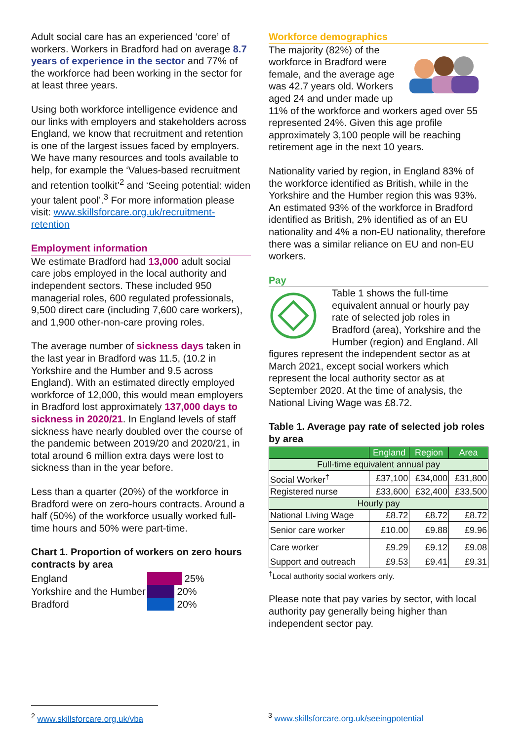Adult social care has an experienced ‘core’ of workers. Workers in Bradford had on average 8.7 years of experience in the sector and 77% of the workforce had been working in the sector for at least three years.
Using both workforce intelligence evidence and our links with employers and stakeholders across England, we know that recruitment and retention is one of the largest issues faced by employers. We have many resources and tools available to help, for example the ‘Values-based recruitment and retention toolkit’<sup>2</sup> and ‘Seeing potential: widen your talent pool’.<sup>3</sup> For more information please visit: www.skillsforcare.org.uk/recruitment-retention
Employment information
We estimate Bradford had 13,000 adult social care jobs employed in the local authority and independent sectors. These included 950 managerial roles, 600 regulated professionals, 9,500 direct care (including 7,600 care workers), and 1,900 other-non-care proving roles.
The average number of sickness days taken in the last year in Bradford was 11.5, (10.2 in Yorkshire and the Humber and 9.5 across England). With an estimated directly employed workforce of 12,000, this would mean employers in Bradford lost approximately 137,000 days to sickness in 2020/21. In England levels of staff sickness have nearly doubled over the course of the pandemic between 2019/20 and 2020/21, in total around 6 million extra days were lost to sickness than in the year before.
Less than a quarter (20%) of the workforce in Bradford were on zero-hours contracts. Around a half (50%) of the workforce usually worked full-time hours and 50% were part-time.
Chart 1. Proportion of workers on zero hours contracts by area
England 25%
Yorkshire and the Humber 20%
Bradford 20%
Workforce demographics
The majority (82%) of the workforce in Bradford were female, and the average age was 42.7 years old. Workers aged 24 and under made up 11% of the workforce and workers aged over 55 represented 24%. Given this age profile approximately 3,100 people will be reaching retirement age in the next 10 years.
Nationality varied by region, in England 83% of the workforce identified as British, while in the Yorkshire and the Humber region this was 93%. An estimated 93% of the workforce in Bradford identified as British, 2% identified as of an EU nationality and 4% a non-EU nationality, therefore there was a similar reliance on EU and non-EU workers.
Pay
Table 1 shows the full-time equivalent annual or hourly pay rate of selected job roles in Bradford (area), Yorkshire and the Humber (region) and England. All figures represent the independent sector as at March 2021, except social workers which represent the local authority sector as at September 2020. At the time of analysis, the National Living Wage was £8.72.
Table 1. Average pay rate of selected job roles by area
| | England | Region | Area |
| --- | --- | --- | --- |
| Full-time equivalent annual pay | | | |
| Social Worker<sup>†</sup> | £37,100 | £34,000 | £31,800 |
| Registered nurse | £33,600 | £32,400 | £33,500 |
| Hourly pay | | | |
| National Living Wage | £8.72 | £8.72 | £8.72 |
| Senior care worker | £10.00 | £9.88 | £9.96 |
| Care worker | £9.29 | £9.12 | £9.08 |
| Support and outreach | £9.53 | £9.41 | £9.31 |
<sup>†</sup> Local authority social workers only.
Please note that pay varies by sector, with local authority pay generally being higher than independent sector pay.
<sup>2</sup> www.skillsforcare.org.uk/vba <sup>3</sup> www.skillsforcare.org.uk/seeingpotential